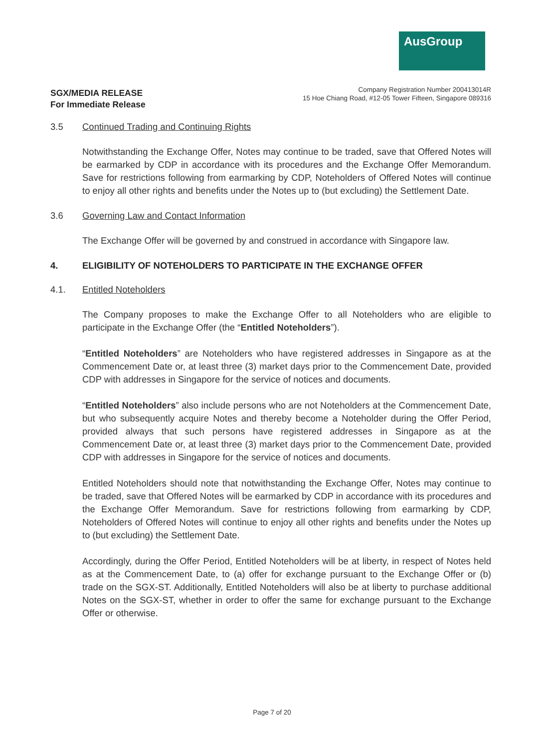AusGroup
SGX/MEDIA RELEASE
For Immediate Release
Company Registration Number 200413014R
15 Hoe Chiang Road, #12-05 Tower Fifteen, Singapore 089316
3.5 Continued Trading and Continuing Rights
Notwithstanding the Exchange Offer, Notes may continue to be traded, save that Offered Notes will be earmarked by CDP in accordance with its procedures and the Exchange Offer Memorandum. Save for restrictions following from earmarking by CDP, Noteholders of Offered Notes will continue to enjoy all other rights and benefits under the Notes up to (but excluding) the Settlement Date.
3.6 Governing Law and Contact Information
The Exchange Offer will be governed by and construed in accordance with Singapore law.
4. ELIGIBILITY OF NOTEHOLDERS TO PARTICIPATE IN THE EXCHANGE OFFER
4.1. Entitled Noteholders
The Company proposes to make the Exchange Offer to all Noteholders who are eligible to participate in the Exchange Offer (the “Entitled Noteholders”).
“Entitled Noteholders” are Noteholders who have registered addresses in Singapore as at the Commencement Date or, at least three (3) market days prior to the Commencement Date, provided CDP with addresses in Singapore for the service of notices and documents.
“Entitled Noteholders” also include persons who are not Noteholders at the Commencement Date, but who subsequently acquire Notes and thereby become a Noteholder during the Offer Period, provided always that such persons have registered addresses in Singapore as at the Commencement Date or, at least three (3) market days prior to the Commencement Date, provided CDP with addresses in Singapore for the service of notices and documents.
Entitled Noteholders should note that notwithstanding the Exchange Offer, Notes may continue to be traded, save that Offered Notes will be earmarked by CDP in accordance with its procedures and the Exchange Offer Memorandum. Save for restrictions following from earmarking by CDP, Noteholders of Offered Notes will continue to enjoy all other rights and benefits under the Notes up to (but excluding) the Settlement Date.
Accordingly, during the Offer Period, Entitled Noteholders will be at liberty, in respect of Notes held as at the Commencement Date, to (a) offer for exchange pursuant to the Exchange Offer or (b) trade on the SGX-ST. Additionally, Entitled Noteholders will also be at liberty to purchase additional Notes on the SGX-ST, whether in order to offer the same for exchange pursuant to the Exchange Offer or otherwise.
Page 7 of 20